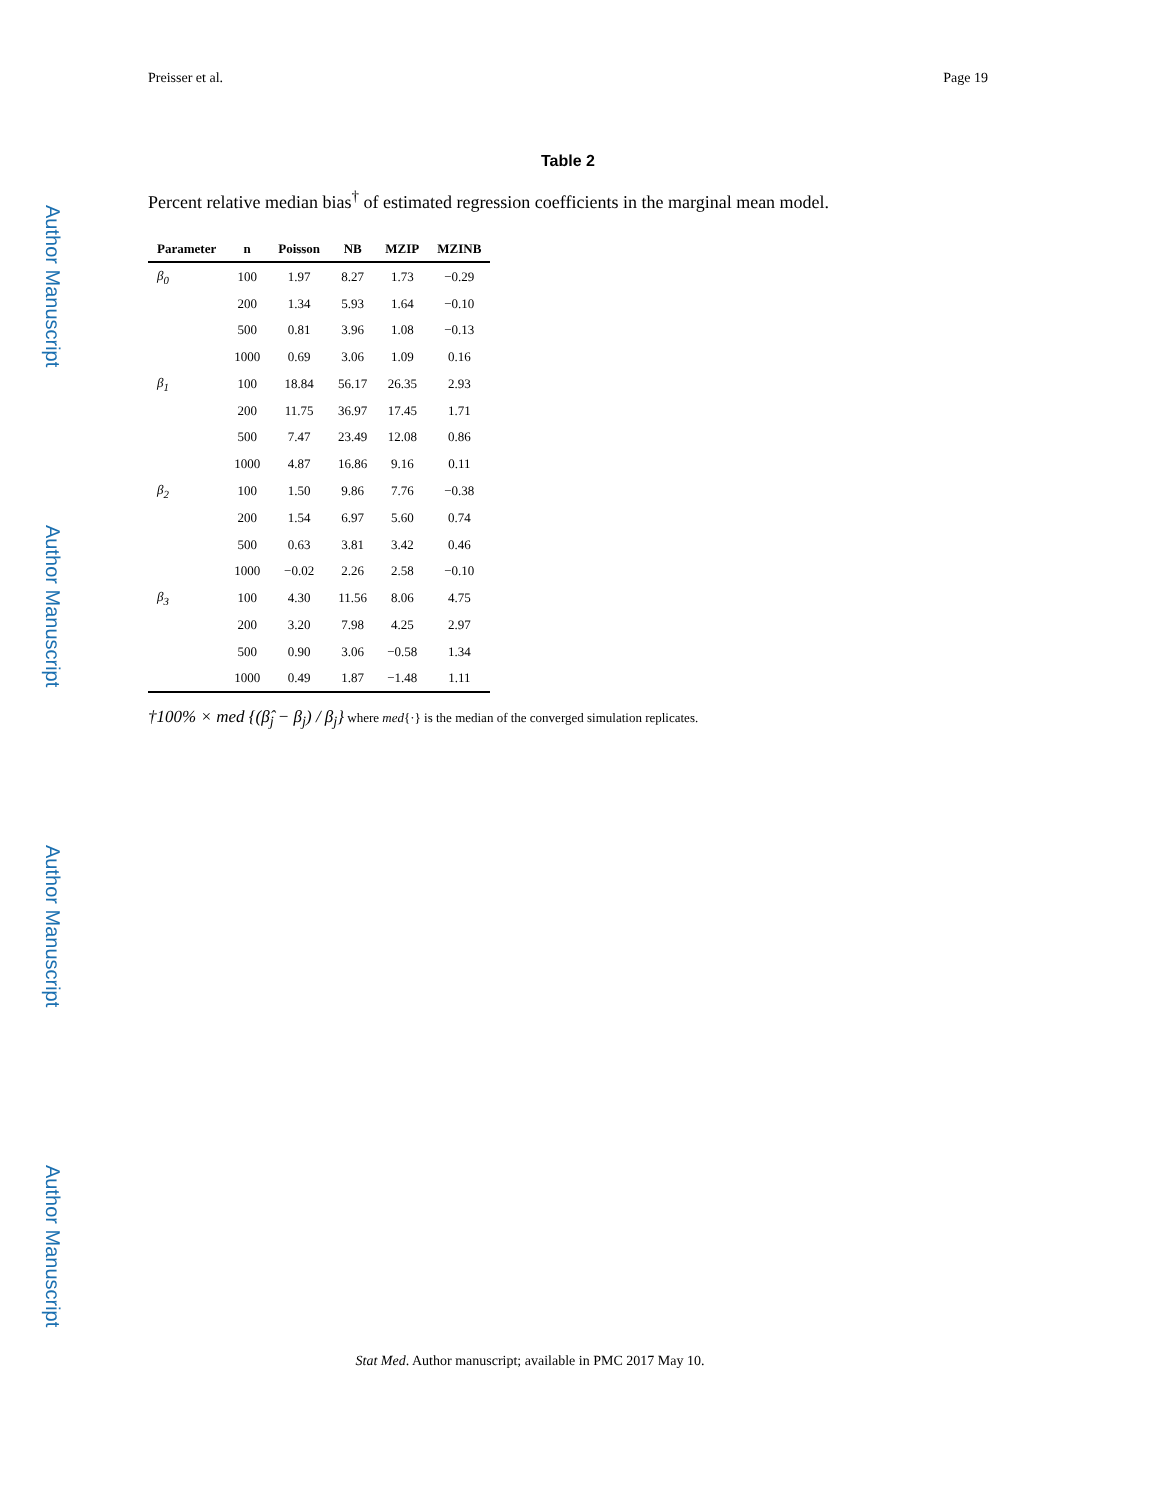Author Manuscript
Author Manuscript
Author Manuscript
Author Manuscript
Preisser et al. Page 19
Table 2
Percent relative median bias<sup>†</sup> of estimated regression coefficients in the marginal mean model.
| Parameter | n | Poisson | NB | MZIP | MZINB |
| --- | --- | --- | --- | --- | --- |
| β<sub>0</sub> | 100 | 1.97 | 8.27 | 1.73 | −0.29 |
| | 200 | 1.34 | 5.93 | 1.64 | −0.10 |
| | 500 | 0.81 | 3.96 | 1.08 | −0.13 |
| | 1000 | 0.69 | 3.06 | 1.09 | 0.16 |
| β<sub>1</sub> | 100 | 18.84 | 56.17 | 26.35 | 2.93 |
| | 200 | 11.75 | 36.97 | 17.45 | 1.71 |
| | 500 | 7.47 | 23.49 | 12.08 | 0.86 |
| | 1000 | 4.87 | 16.86 | 9.16 | 0.11 |
| β<sub>2</sub> | 100 | 1.50 | 9.86 | 7.76 | −0.38 |
| | 200 | 1.54 | 6.97 | 5.60 | 0.74 |
| | 500 | 0.63 | 3.81 | 3.42 | 0.46 |
| | 1000 | −0.02 | 2.26 | 2.58 | −0.10 |
| β<sub>3</sub> | 100 | 4.30 | 11.56 | 8.06 | 4.75 |
| | 200 | 3.20 | 7.98 | 4.25 | 2.97 |
| | 500 | 0.90 | 3.06 | −0.58 | 1.34 |
| | 1000 | 0.49 | 1.87 | −1.48 | 1.11 |
†100% × med {(β̂<sub>j</sub> − β<sub>j</sub>) / β<sub>j</sub>} where med{·} is the median of the converged simulation replicates.
Stat Med. Author manuscript; available in PMC 2017 May 10.